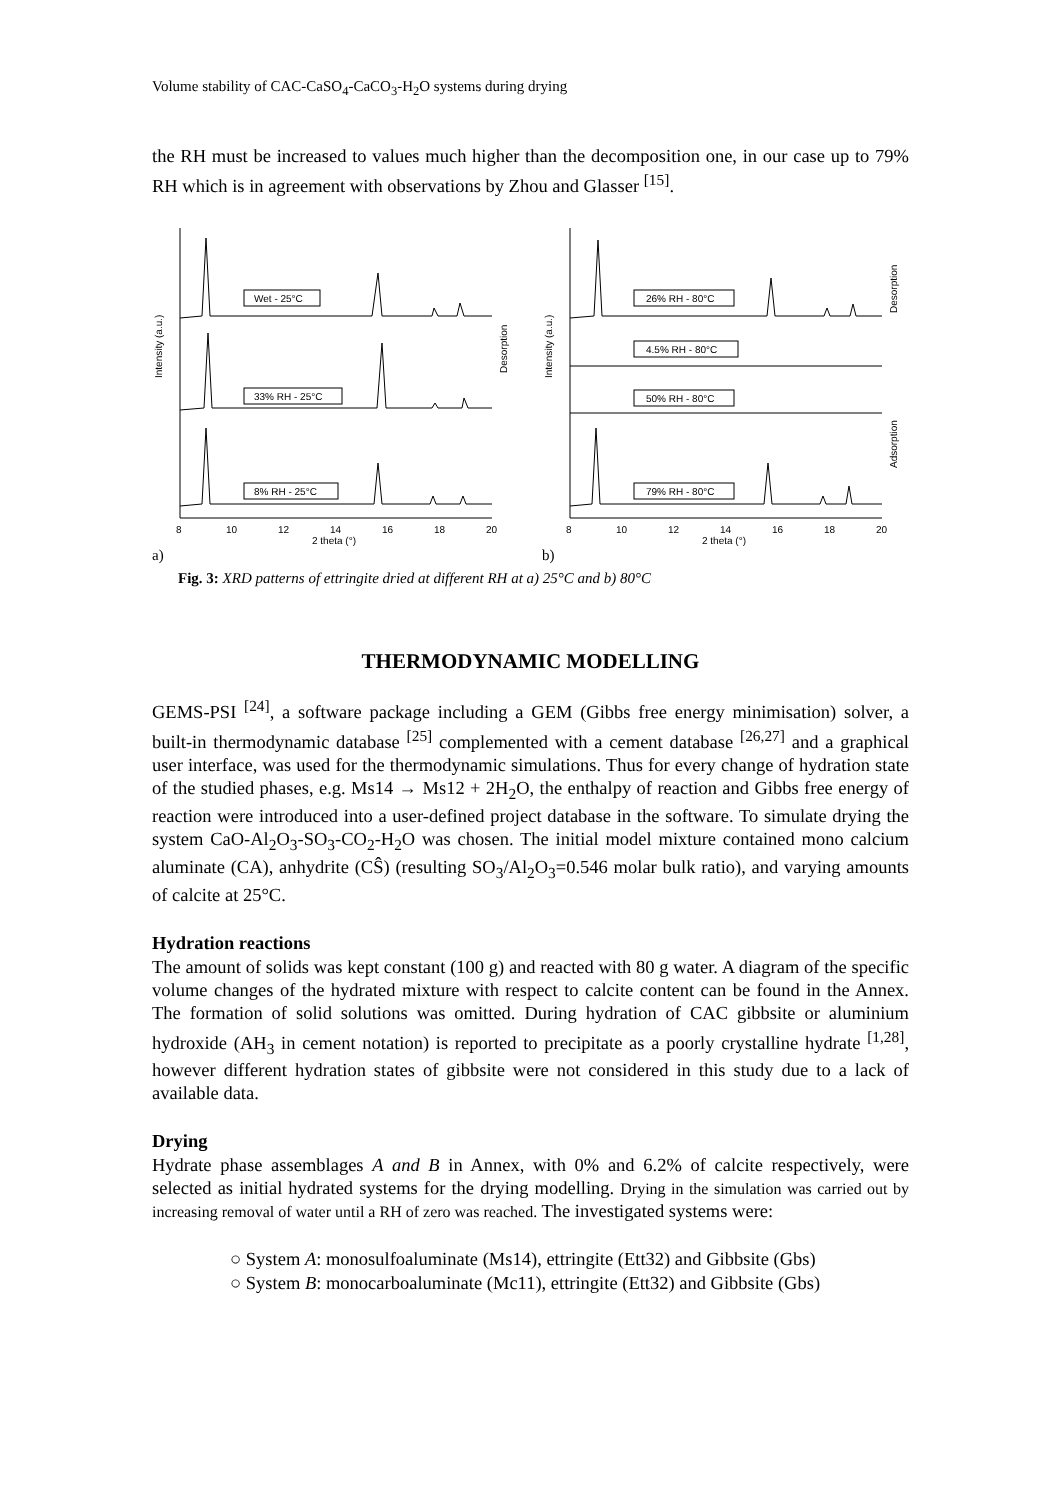Volume stability of CAC-CaSO<sub>4</sub>-CaCO<sub>3</sub>-H<sub>2</sub>O systems during drying
the RH must be increased to values much higher than the decomposition one, in our case up to 79% RH which is in agreement with observations by Zhou and Glasser <sup>[15]</sup>.
Intensity (a.u.)
Wet - 25°C
33% RH - 25°C
8% RH - 25°C
Desorption
8
10
12
14
16
18
20
2 theta (°)
a)
Intensity (a.u.)
26% RH - 80°C
4.5% RH - 80°C
50% RH - 80°C
79% RH - 80°C
Desorption
Adsorption
8
10
12
14
16
18
20
2 theta (°)
b)
Fig. 3: XRD patterns of ettringite dried at different RH at a) 25°C and b) 80°C
THERMODYNAMIC MODELLING
GEMS-PSI <sup>[24]</sup>, a software package including a GEM (Gibbs free energy minimisation) solver, a built-in thermodynamic database <sup>[25]</sup> complemented with a cement database <sup>[26,27]</sup> and a graphical user interface, was used for the thermodynamic simulations. Thus for every change of hydration state of the studied phases, e.g. Ms14 → Ms12 + 2H<sub>2</sub>O, the enthalpy of reaction and Gibbs free energy of reaction were introduced into a user-defined project database in the software. To simulate drying the system CaO-Al<sub>2</sub>O<sub>3</sub>-SO<sub>3</sub>-CO<sub>2</sub>-H<sub>2</sub>O was chosen. The initial model mixture contained mono calcium aluminate (CA), anhydrite (CŜ) (resulting SO<sub>3</sub>/Al<sub>2</sub>O<sub>3</sub>=0.546 molar bulk ratio), and varying amounts of calcite at 25°C.
Hydration reactions
The amount of solids was kept constant (100 g) and reacted with 80 g water. A diagram of the specific volume changes of the hydrated mixture with respect to calcite content can be found in the Annex. The formation of solid solutions was omitted. During hydration of CAC gibbsite or aluminium hydroxide (AH<sub>3</sub> in cement notation) is reported to precipitate as a poorly crystalline hydrate <sup>[1,28]</sup>, however different hydration states of gibbsite were not considered in this study due to a lack of available data.
Drying
Hydrate phase assemblages A and B in Annex, with 0% and 6.2% of calcite respectively, were selected as initial hydrated systems for the drying modelling. Drying in the simulation was carried out by increasing removal of water until a RH of zero was reached. The investigated systems were:
○ System A: monosulfoaluminate (Ms14), ettringite (Ett32) and Gibbsite (Gbs)
○ System B: monocarboaluminate (Mc11), ettringite (Ett32) and Gibbsite (Gbs)